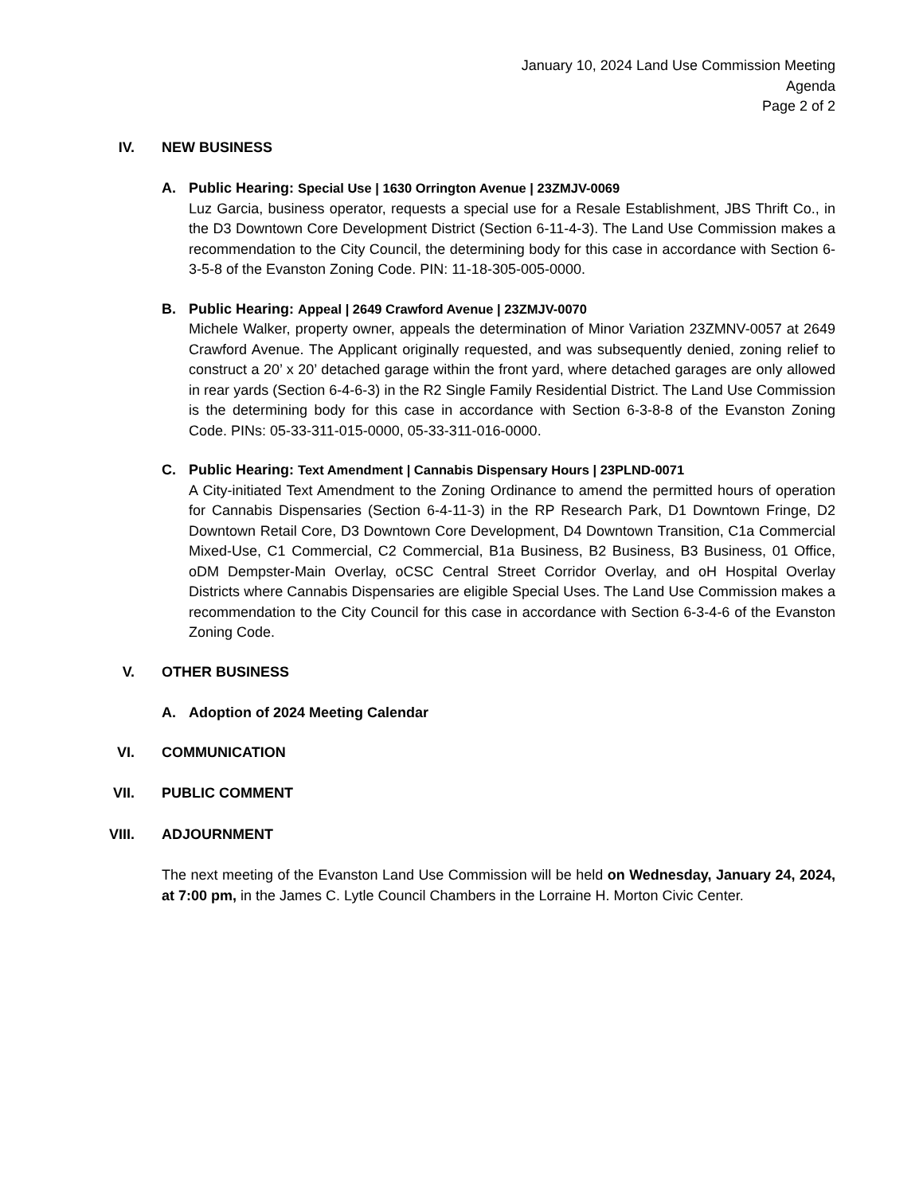January 10, 2024 Land Use Commission Meeting
Agenda
Page 2 of 2
IV. NEW BUSINESS
A. Public Hearing: Special Use | 1630 Orrington Avenue | 23ZMJV-0069
Luz Garcia, business operator, requests a special use for a Resale Establishment, JBS Thrift Co., in the D3 Downtown Core Development District (Section 6-11-4-3). The Land Use Commission makes a recommendation to the City Council, the determining body for this case in accordance with Section 6-3-5-8 of the Evanston Zoning Code. PIN: 11-18-305-005-0000.
B. Public Hearing: Appeal | 2649 Crawford Avenue | 23ZMJV-0070
Michele Walker, property owner, appeals the determination of Minor Variation 23ZMNV-0057 at 2649 Crawford Avenue. The Applicant originally requested, and was subsequently denied, zoning relief to construct a 20’ x 20’ detached garage within the front yard, where detached garages are only allowed in rear yards (Section 6-4-6-3) in the R2 Single Family Residential District. The Land Use Commission is the determining body for this case in accordance with Section 6-3-8-8 of the Evanston Zoning Code. PINs: 05-33-311-015-0000, 05-33-311-016-0000.
C. Public Hearing: Text Amendment | Cannabis Dispensary Hours | 23PLND-0071
A City-initiated Text Amendment to the Zoning Ordinance to amend the permitted hours of operation for Cannabis Dispensaries (Section 6-4-11-3) in the RP Research Park, D1 Downtown Fringe, D2 Downtown Retail Core, D3 Downtown Core Development, D4 Downtown Transition, C1a Commercial Mixed-Use, C1 Commercial, C2 Commercial, B1a Business, B2 Business, B3 Business, 01 Office, oDM Dempster-Main Overlay, oCSC Central Street Corridor Overlay, and oH Hospital Overlay Districts where Cannabis Dispensaries are eligible Special Uses. The Land Use Commission makes a recommendation to the City Council for this case in accordance with Section 6-3-4-6 of the Evanston Zoning Code.
V. OTHER BUSINESS
A. Adoption of 2024 Meeting Calendar
VI. COMMUNICATION
VII. PUBLIC COMMENT
VIII. ADJOURNMENT
The next meeting of the Evanston Land Use Commission will be held on Wednesday, January 24, 2024, at 7:00 pm, in the James C. Lytle Council Chambers in the Lorraine H. Morton Civic Center.